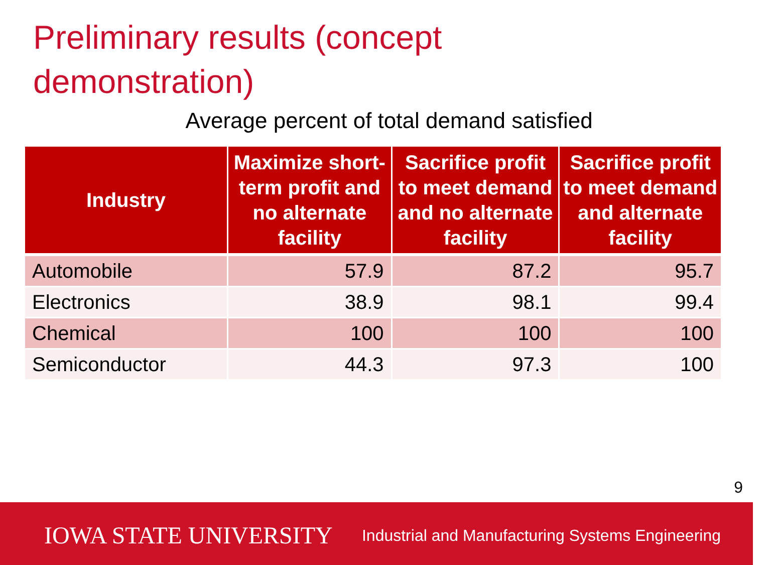Preliminary results (concept demonstration)
Average percent of total demand satisfied
| Industry | Maximize short-term profit and no alternate facility | Sacrifice profit to meet demand and no alternate facility | Sacrifice profit to meet demand and alternate facility |
| --- | --- | --- | --- |
| Automobile | 57.9 | 87.2 | 95.7 |
| Electronics | 38.9 | 98.1 | 99.4 |
| Chemical | 100 | 100 | 100 |
| Semiconductor | 44.3 | 97.3 | 100 |
9
IOWA STATE UNIVERSITY
Industrial and Manufacturing Systems Engineering